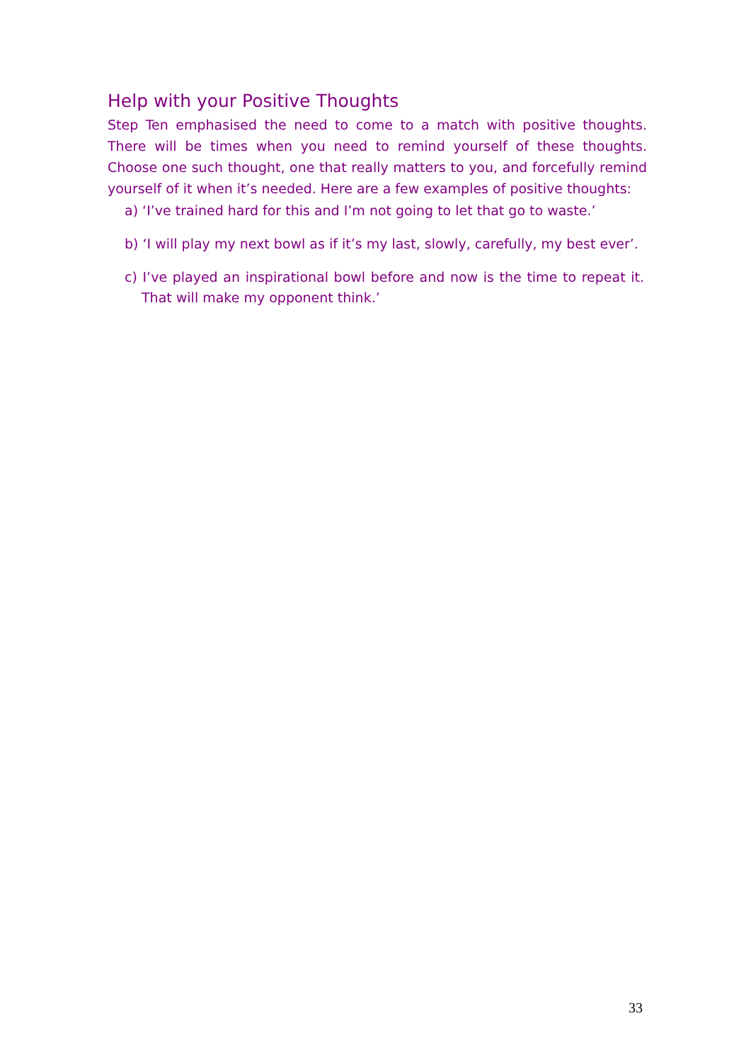Help with your Positive Thoughts
Step Ten emphasised the need to come to a match with positive thoughts. There will be times when you need to remind yourself of these thoughts. Choose one such thought, one that really matters to you, and forcefully remind yourself of it when it’s needed. Here are a few examples of positive thoughts:
a) ‘I’ve trained hard for this and I’m not going to let that go to waste.’
b) ‘I will play my next bowl as if it’s my last, slowly, carefully, my best ever’.
c) I’ve played an inspirational bowl before and now is the time to repeat it. That will make my opponent think.’
33